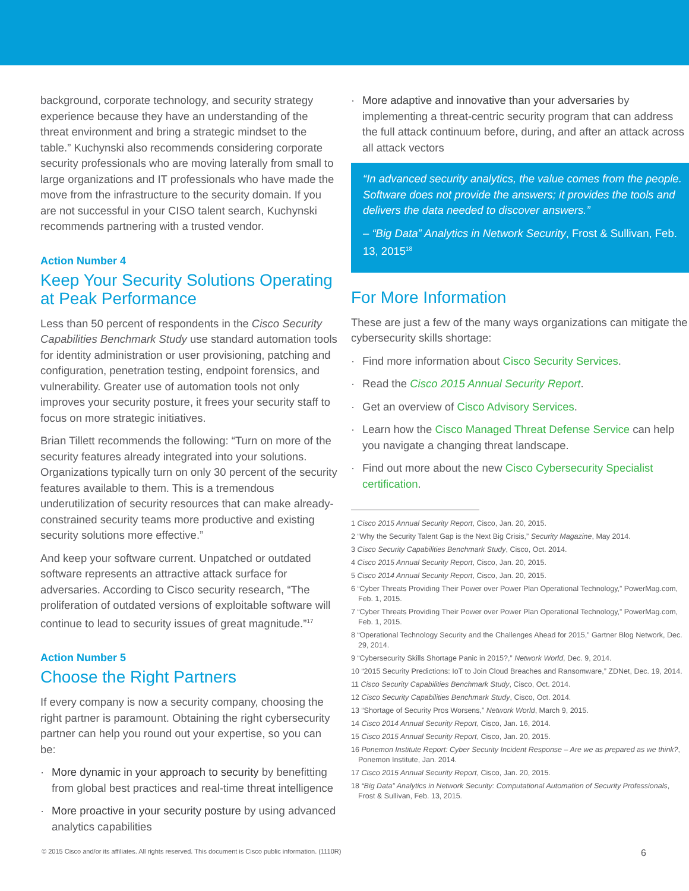background, corporate technology, and security strategy experience because they have an understanding of the threat environment and bring a strategic mindset to the table.” Kuchynski also recommends considering corporate security professionals who are moving laterally from small to large organizations and IT professionals who have made the move from the infrastructure to the security domain. If you are not successful in your CISO talent search, Kuchynski recommends partnering with a trusted vendor.
Action Number 4
Keep Your Security Solutions Operating at Peak Performance
Less than 50 percent of respondents in the Cisco Security Capabilities Benchmark Study use standard automation tools for identity administration or user provisioning, patching and configuration, penetration testing, endpoint forensics, and vulnerability. Greater use of automation tools not only improves your security posture, it frees your security staff to focus on more strategic initiatives.
Brian Tillett recommends the following: “Turn on more of the security features already integrated into your solutions. Organizations typically turn on only 30 percent of the security features available to them. This is a tremendous underutilization of security resources that can make already-constrained security teams more productive and existing security solutions more effective.”
And keep your software current. Unpatched or outdated software represents an attractive attack surface for adversaries. According to Cisco security research, “The proliferation of outdated versions of exploitable software will continue to lead to security issues of great magnitude.”<sup>17</sup>
Action Number 5
Choose the Right Partners
If every company is now a security company, choosing the right partner is paramount. Obtaining the right cybersecurity partner can help you round out your expertise, so you can be:
· More dynamic in your approach to security by benefitting from global best practices and real-time threat intelligence
· More proactive in your security posture by using advanced analytics capabilities
· More adaptive and innovative than your adversaries by implementing a threat-centric security program that can address the full attack continuum before, during, and after an attack across all attack vectors
“In advanced security analytics, the value comes from the people. Software does not provide the answers; it provides the tools and delivers the data needed to discover answers.”
– “Big Data” Analytics in Network Security, Frost & Sullivan, Feb. 13, 2015<sup>18</sup>
For More Information
These are just a few of the many ways organizations can mitigate the cybersecurity skills shortage:
· Find more information about Cisco Security Services.
· Read the Cisco 2015 Annual Security Report.
· Get an overview of Cisco Advisory Services.
· Learn how the Cisco Managed Threat Defense Service can help you navigate a changing threat landscape.
· Find out more about the new Cisco Cybersecurity Specialist certification.
1 Cisco 2015 Annual Security Report, Cisco, Jan. 20, 2015.
2 “Why the Security Talent Gap is the Next Big Crisis,” Security Magazine, May 2014.
3 Cisco Security Capabilities Benchmark Study, Cisco, Oct. 2014.
4 Cisco 2015 Annual Security Report, Cisco, Jan. 20, 2015.
5 Cisco 2014 Annual Security Report, Cisco, Jan. 20, 2015.
6 “Cyber Threats Providing Their Power over Power Plan Operational Technology,” PowerMag.com, Feb. 1, 2015.
7 “Cyber Threats Providing Their Power over Power Plan Operational Technology,” PowerMag.com, Feb. 1, 2015.
8 “Operational Technology Security and the Challenges Ahead for 2015,” Gartner Blog Network, Dec. 29, 2014.
9 “Cybersecurity Skills Shortage Panic in 2015?,” Network World, Dec. 9, 2014.
10 “2015 Security Predictions: IoT to Join Cloud Breaches and Ransomware,” ZDNet, Dec. 19, 2014.
11 Cisco Security Capabilities Benchmark Study, Cisco, Oct. 2014.
12 Cisco Security Capabilities Benchmark Study, Cisco, Oct. 2014.
13 “Shortage of Security Pros Worsens,” Network World, March 9, 2015.
14 Cisco 2014 Annual Security Report, Cisco, Jan. 16, 2014.
15 Cisco 2015 Annual Security Report, Cisco, Jan. 20, 2015.
16 Ponemon Institute Report: Cyber Security Incident Response – Are we as prepared as we think?, Ponemon Institute, Jan. 2014.
17 Cisco 2015 Annual Security Report, Cisco, Jan. 20, 2015.
18 “Big Data” Analytics in Network Security: Computational Automation of Security Professionals, Frost & Sullivan, Feb. 13, 2015.
© 2015 Cisco and/or its affiliates. All rights reserved. This document is Cisco public information. (1110R) 6